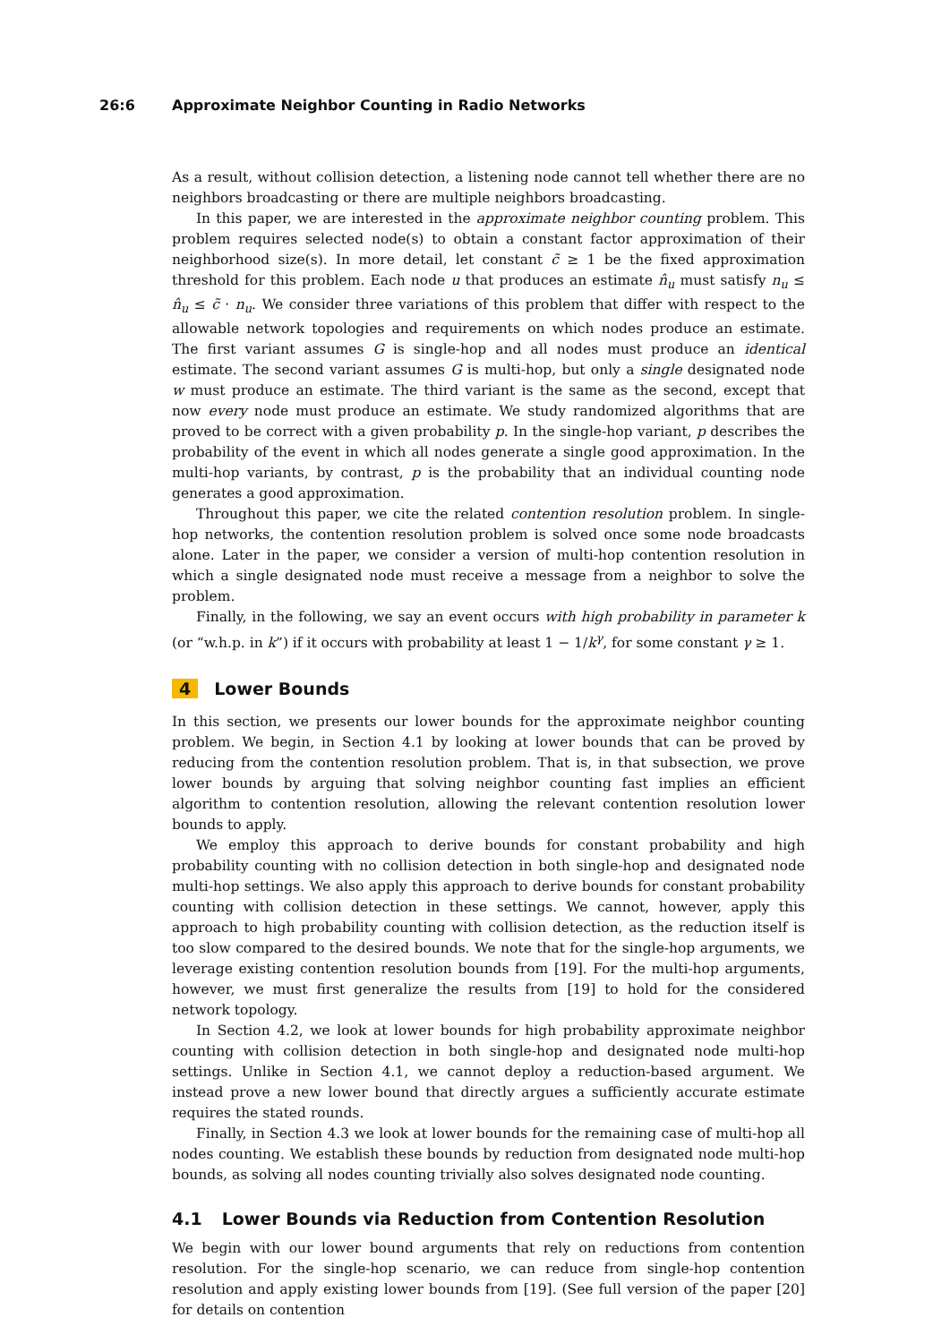26:6 Approximate Neighbor Counting in Radio Networks
As a result, without collision detection, a listening node cannot tell whether there are no neighbors broadcasting or there are multiple neighbors broadcasting.
In this paper, we are interested in the approximate neighbor counting problem. This problem requires selected node(s) to obtain a constant factor approximation of their neighborhood size(s). In more detail, let constant c̃ ≥ 1 be the fixed approximation threshold for this problem. Each node u that produces an estimate n̂<sub>u</sub> must satisfy n<sub>u</sub> ≤ n̂<sub>u</sub> ≤ c̃ · n<sub>u</sub>. We consider three variations of this problem that differ with respect to the allowable network topologies and requirements on which nodes produce an estimate. The first variant assumes G is single-hop and all nodes must produce an identical estimate. The second variant assumes G is multi-hop, but only a single designated node w must produce an estimate. The third variant is the same as the second, except that now every node must produce an estimate. We study randomized algorithms that are proved to be correct with a given probability p. In the single-hop variant, p describes the probability of the event in which all nodes generate a single good approximation. In the multi-hop variants, by contrast, p is the probability that an individual counting node generates a good approximation.
Throughout this paper, we cite the related contention resolution problem. In single-hop networks, the contention resolution problem is solved once some node broadcasts alone. Later in the paper, we consider a version of multi-hop contention resolution in which a single designated node must receive a message from a neighbor to solve the problem.
Finally, in the following, we say an event occurs with high probability in parameter k (or “w.h.p. in k”) if it occurs with probability at least 1 − 1/k<sup>γ</sup>, for some constant γ ≥ 1.
4 Lower Bounds
In this section, we presents our lower bounds for the approximate neighbor counting problem. We begin, in Section 4.1 by looking at lower bounds that can be proved by reducing from the contention resolution problem. That is, in that subsection, we prove lower bounds by arguing that solving neighbor counting fast implies an efficient algorithm to contention resolution, allowing the relevant contention resolution lower bounds to apply.
We employ this approach to derive bounds for constant probability and high probability counting with no collision detection in both single-hop and designated node multi-hop settings. We also apply this approach to derive bounds for constant probability counting with collision detection in these settings. We cannot, however, apply this approach to high probability counting with collision detection, as the reduction itself is too slow compared to the desired bounds. We note that for the single-hop arguments, we leverage existing contention resolution bounds from [19]. For the multi-hop arguments, however, we must first generalize the results from [19] to hold for the considered network topology.
In Section 4.2, we look at lower bounds for high probability approximate neighbor counting with collision detection in both single-hop and designated node multi-hop settings. Unlike in Section 4.1, we cannot deploy a reduction-based argument. We instead prove a new lower bound that directly argues a sufficiently accurate estimate requires the stated rounds.
Finally, in Section 4.3 we look at lower bounds for the remaining case of multi-hop all nodes counting. We establish these bounds by reduction from designated node multi-hop bounds, as solving all nodes counting trivially also solves designated node counting.
4.1 Lower Bounds via Reduction from Contention Resolution
We begin with our lower bound arguments that rely on reductions from contention resolution. For the single-hop scenario, we can reduce from single-hop contention resolution and apply existing lower bounds from [19]. (See full version of the paper [20] for details on contention